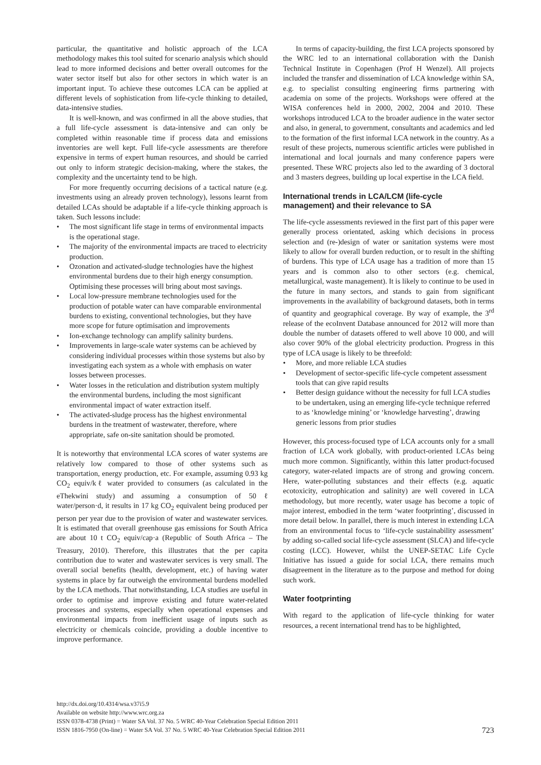particular, the quantitative and holistic approach of the LCA methodology makes this tool suited for scenario analysis which should lead to more informed decisions and better overall outcomes for the water sector itself but also for other sectors in which water is an important input. To achieve these outcomes LCA can be applied at different levels of sophistication from life-cycle thinking to detailed, data-intensive studies.
It is well-known, and was confirmed in all the above studies, that a full life-cycle assessment is data-intensive and can only be completed within reasonable time if process data and emissions inventories are well kept. Full life-cycle assessments are therefore expensive in terms of expert human resources, and should be carried out only to inform strategic decision-making, where the stakes, the complexity and the uncertainty tend to be high.
For more frequently occurring decisions of a tactical nature (e.g. investments using an already proven technology), lessons learnt from detailed LCAs should be adaptable if a life-cycle thinking approach is taken. Such lessons include:
• The most significant life stage in terms of environmental impacts is the operational stage.
• The majority of the environmental impacts are traced to electricity production.
• Ozonation and activated-sludge technologies have the highest environmental burdens due to their high energy consumption. Optimising these processes will bring about most savings.
• Local low-pressure membrane technologies used for the production of potable water can have comparable environmental burdens to existing, conventional technologies, but they have more scope for future optimisation and improvements
• Ion-exchange technology can amplify salinity burdens.
• Improvements in large-scale water systems can be achieved by considering individual processes within those systems but also by investigating each system as a whole with emphasis on water losses between processes.
• Water losses in the reticulation and distribution system multiply the environmental burdens, including the most significant environmental impact of water extraction itself.
• The activated-sludge process has the highest environmental burdens in the treatment of wastewater, therefore, where appropriate, safe on-site sanitation should be promoted.
It is noteworthy that environmental LCA scores of water systems are relatively low compared to those of other systems such as transportation, energy production, etc. For example, assuming 0.93 kg CO<sub>2</sub> equiv/kℓ water provided to consumers (as calculated in the eThekwini study) and assuming a consumption of 50 ℓ water/person·d, it results in 17 kg CO<sub>2</sub> equivalent being produced per person per year due to the provision of water and wastewater services. It is estimated that overall greenhouse gas emissions for South Africa are about 10 t CO<sub>2</sub> equiv/cap·a (Republic of South Africa – The Treasury, 2010). Therefore, this illustrates that the per capita contribution due to water and wastewater services is very small. The overall social benefits (health, development, etc.) of having water systems in place by far outweigh the environmental burdens modelled by the LCA methods. That notwithstanding, LCA studies are useful in order to optimise and improve existing and future water-related processes and systems, especially when operational expenses and environmental impacts from inefficient usage of inputs such as electricity or chemicals coincide, providing a double incentive to improve performance.
In terms of capacity-building, the first LCA projects sponsored by the WRC led to an international collaboration with the Danish Technical Institute in Copenhagen (Prof H Wenzel). All projects included the transfer and dissemination of LCA knowledge within SA, e.g. to specialist consulting engineering firms partnering with academia on some of the projects. Workshops were offered at the WISA conferences held in 2000, 2002, 2004 and 2010. These workshops introduced LCA to the broader audience in the water sector and also, in general, to government, consultants and academics and led to the formation of the first informal LCA network in the country. As a result of these projects, numerous scientific articles were published in international and local journals and many conference papers were presented. These WRC projects also led to the awarding of 3 doctoral and 3 masters degrees, building up local expertise in the LCA field.
International trends in LCA/LCM (life-cycle management) and their relevance to SA
The life-cycle assessments reviewed in the first part of this paper were generally process orientated, asking which decisions in process selection and (re-)design of water or sanitation systems were most likely to allow for overall burden reduction, or to result in the shifting of burdens. This type of LCA usage has a tradition of more than 15 years and is common also to other sectors (e.g. chemical, metallurgical, waste management). It is likely to continue to be used in the future in many sectors, and stands to gain from significant improvements in the availability of background datasets, both in terms of quantity and geographical coverage. By way of example, the 3<sup>rd</sup> release of the ecoInvent Database announced for 2012 will more than double the number of datasets offered to well above 10 000, and will also cover 90% of the global electricity production. Progress in this type of LCA usage is likely to be threefold:
• More, and more reliable LCA studies
• Development of sector-specific life-cycle competent assessment tools that can give rapid results
• Better design guidance without the necessity for full LCA studies to be undertaken, using an emerging life-cycle technique referred to as ‘knowledge mining’ or ‘knowledge harvesting’, drawing generic lessons from prior studies
However, this process-focused type of LCA accounts only for a small fraction of LCA work globally, with product-oriented LCAs being much more common. Significantly, within this latter product-focused category, water-related impacts are of strong and growing concern. Here, water-polluting substances and their effects (e.g. aquatic ecotoxicity, eutrophication and salinity) are well covered in LCA methodology, but more recently, water usage has become a topic of major interest, embodied in the term ‘water footprinting’, discussed in more detail below. In parallel, there is much interest in extending LCA from an environmental focus to ‘life-cycle sustainability assessment’ by adding so-called social life-cycle assessment (SLCA) and life-cycle costing (LCC). However, whilst the UNEP-SETAC Life Cycle Initiative has issued a guide for social LCA, there remains much disagreement in the literature as to the purpose and method for doing such work.
Water footprinting
With regard to the application of life-cycle thinking for water resources, a recent international trend has to be highlighted,
http://dx.doi.org/10.4314/wsa.v37i5.9
Available on website http://www.wrc.org.za
ISSN 0378-4738 (Print) = Water SA Vol. 37 No. 5 WRC 40-Year Celebration Special Edition 2011
ISSN 1816-7950 (On-line) = Water SA Vol. 37 No. 5 WRC 40-Year Celebration Special Edition 2011
723